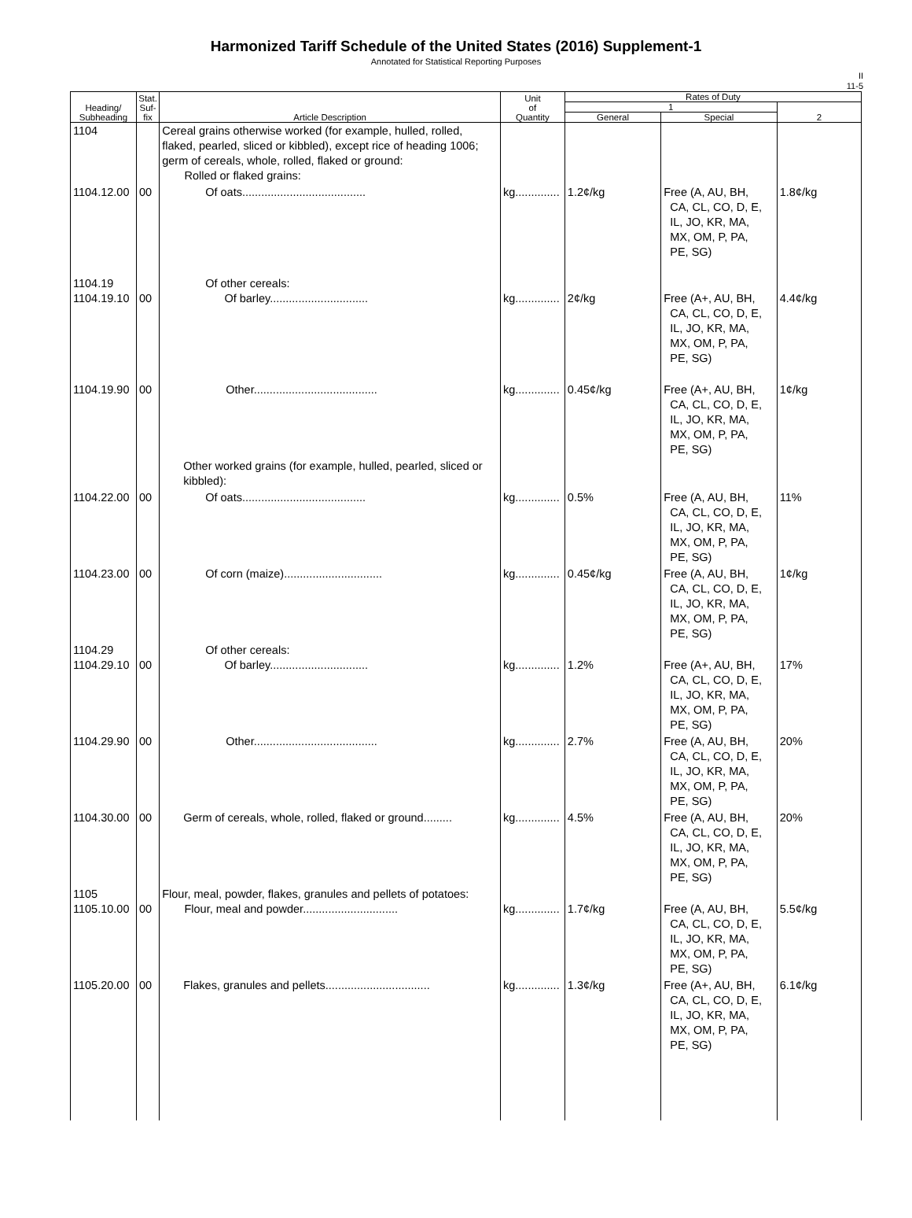Harmonized Tariff Schedule of the United States (2016) Supplement-1
Annotated for Statistical Reporting Purposes
II
11-5
| Heading/ Subheading | Stat. Suf- fix | Article Description | Unit of Quantity | Rates of Duty | | |
| --- | --- | --- | --- | --- | --- | --- |
| | | | | 1 | | 2 |
| | | | | General | Special | |
| 1104 | | Cereal grains otherwise worked (for example, hulled, rolled, flaked, pearled, sliced or kibbled), except rice of heading 1006; germ of cereals, whole, rolled, flaked or ground: Rolled or flaked grains: | | | | |
| 1104.12.00 | 00 | Of oats....................................... | kg.............. | 1.2¢/kg | Free (A, AU, BH, CA, CL, CO, D, E, IL, JO, KR, MA, MX, OM, P, PA, PE, SG) | 1.8¢/kg |
| 1104.19 1104.19.10 | 00 | Of other cereals: Of barley............................... | kg.............. | 2¢/kg | Free (A+, AU, BH, CA, CL, CO, D, E, IL, JO, KR, MA, MX, OM, P, PA, PE, SG) | 4.4¢/kg |
| 1104.19.90 | 00 | Other....................................... | kg.............. | 0.45¢/kg | Free (A+, AU, BH, CA, CL, CO, D, E, IL, JO, KR, MA, MX, OM, P, PA, PE, SG) | 1¢/kg |
| | | Other worked grains (for example, hulled, pearled, sliced or kibbled): | | | | |
| 1104.22.00 | 00 | Of oats....................................... | kg.............. | 0.5% | Free (A, AU, BH, CA, CL, CO, D, E, IL, JO, KR, MA, MX, OM, P, PA, PE, SG) | 11% |
| 1104.23.00 | 00 | Of corn (maize)............................... | kg.............. | 0.45¢/kg | Free (A, AU, BH, CA, CL, CO, D, E, IL, JO, KR, MA, MX, OM, P, PA, PE, SG) | 1¢/kg |
| 1104.29 1104.29.10 | 00 | Of other cereals: Of barley............................... | kg.............. | 1.2% | Free (A+, AU, BH, CA, CL, CO, D, E, IL, JO, KR, MA, MX, OM, P, PA, PE, SG) | 17% |
| 1104.29.90 | 00 | Other....................................... | kg.............. | 2.7% | Free (A, AU, BH, CA, CL, CO, D, E, IL, JO, KR, MA, MX, OM, P, PA, PE, SG) | 20% |
| 1104.30.00 | 00 | Germ of cereals, whole, rolled, flaked or ground......... | kg.............. | 4.5% | Free (A, AU, BH, CA, CL, CO, D, E, IL, JO, KR, MA, MX, OM, P, PA, PE, SG) | 20% |
| 1105 1105.10.00 | 00 | Flour, meal, powder, flakes, granules and pellets of potatoes: Flour, meal and powder.............................. | kg.............. | 1.7¢/kg | Free (A, AU, BH, CA, CL, CO, D, E, IL, JO, KR, MA, MX, OM, P, PA, PE, SG) | 5.5¢/kg |
| 1105.20.00 | 00 | Flakes, granules and pellets................................. | kg.............. | 1.3¢/kg | Free (A+, AU, BH, CA, CL, CO, D, E, IL, JO, KR, MA, MX, OM, P, PA, PE, SG) | 6.1¢/kg |